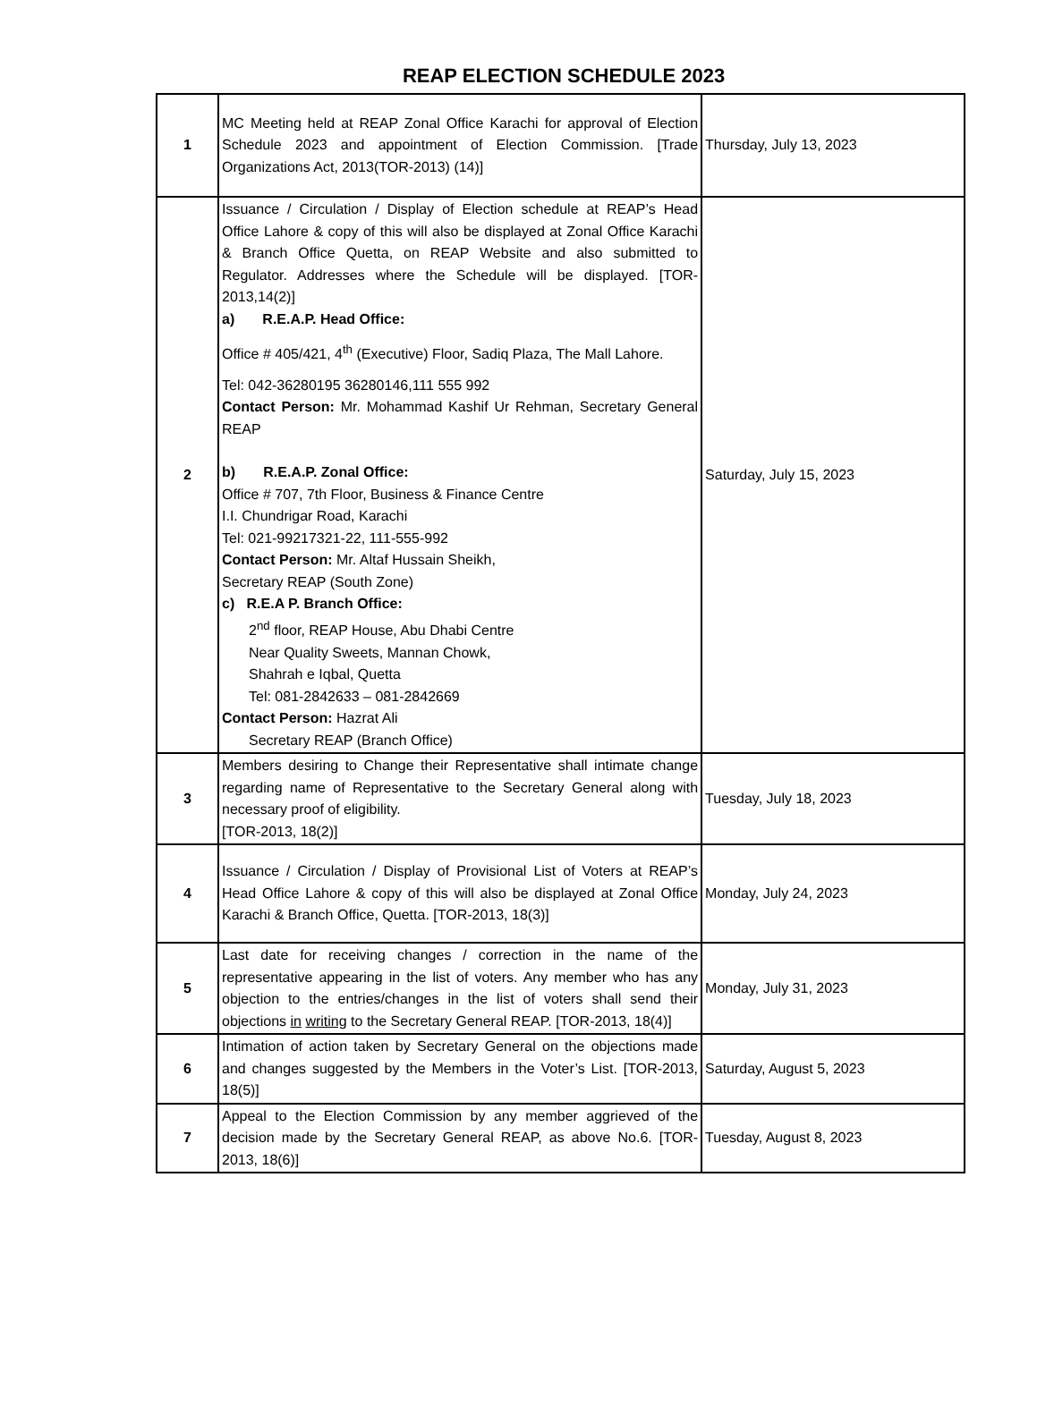REAP ELECTION SCHEDULE 2023
| 1 | MC Meeting held at REAP Zonal Office Karachi for approval of Election Schedule 2023 and appointment of Election Commission. [Trade Organizations Act, 2013(TOR-2013) (14)] | Thursday, July 13, 2023 |
| 2 | Issuance / Circulation / Display of Election schedule at REAP’s Head Office Lahore & copy of this will also be displayed at Zonal Office Karachi & Branch Office Quetta, on REAP Website and also submitted to Regulator. Addresses where the Schedule will be displayed. [TOR-2013,14(2)] a) R.E.A.P. Head Office: Office # 405/421, 4<sup>th</sup> (Executive) Floor, Sadiq Plaza, The Mall Lahore. Tel: 042-36280195 36280146,111 555 992 Contact Person: Mr. Mohammad Kashif Ur Rehman, Secretary General REAP b) R.E.A.P. Zonal Office: Office # 707, 7th Floor, Business & Finance Centre I.I. Chundrigar Road, Karachi Tel: 021-99217321-22, 111-555-992 Contact Person: Mr. Altaf Hussain Sheikh, Secretary REAP (South Zone) c) R.E.A P. Branch Office: 2<sup>nd</sup> floor, REAP House, Abu Dhabi Centre Near Quality Sweets, Mannan Chowk, Shahrah e Iqbal, Quetta Tel: 081-2842633 – 081-2842669 Contact Person: Hazrat Ali Secretary REAP (Branch Office) | Saturday, July 15, 2023 |
| 3 | Members desiring to Change their Representative shall intimate change regarding name of Representative to the Secretary General along with necessary proof of eligibility. [TOR-2013, 18(2)] | Tuesday, July 18, 2023 |
| 4 | Issuance / Circulation / Display of Provisional List of Voters at REAP’s Head Office Lahore & copy of this will also be displayed at Zonal Office Karachi & Branch Office, Quetta. [TOR-2013, 18(3)] | Monday, July 24, 2023 |
| 5 | Last date for receiving changes / correction in the name of the representative appearing in the list of voters. Any member who has any objection to the entries/changes in the list of voters shall send their objections in writing to the Secretary General REAP. [TOR-2013, 18(4)] | Monday, July 31, 2023 |
| 6 | Intimation of action taken by Secretary General on the objections made and changes suggested by the Members in the Voter’s List. [TOR-2013, 18(5)] | Saturday, August 5, 2023 |
| 7 | Appeal to the Election Commission by any member aggrieved of the decision made by the Secretary General REAP, as above No.6. [TOR-2013, 18(6)] | Tuesday, August 8, 2023 |